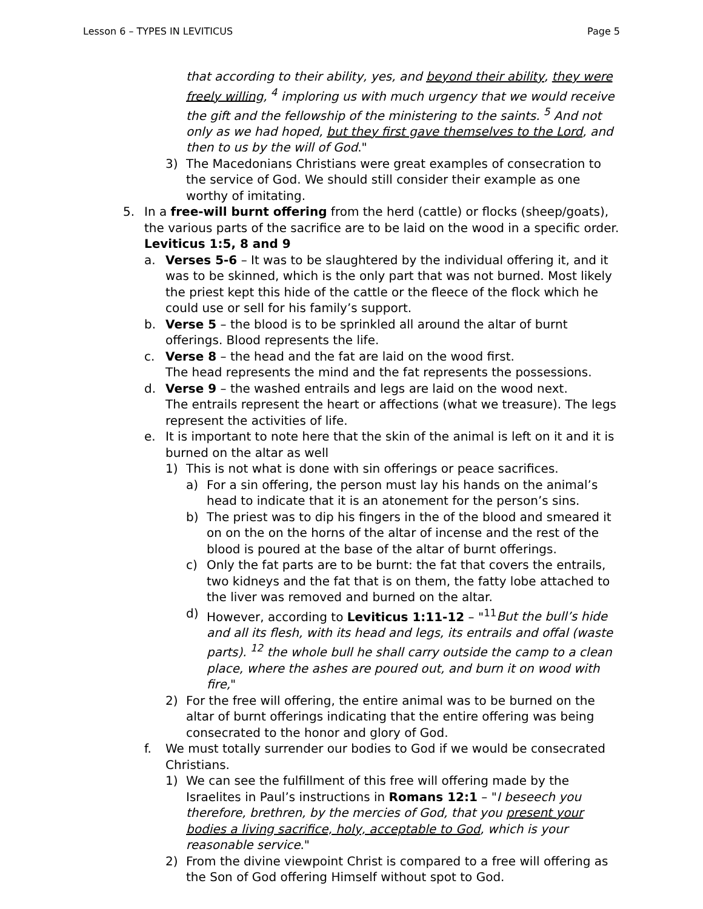Lesson 6 – TYPES IN LEVITICUS Page 5
that according to their ability, yes, and beyond their ability, they were freely willing, <sup>4</sup> imploring us with much urgency that we would receive the gift and the fellowship of the ministering to the saints. <sup>5</sup> And not only as we had hoped, but they first gave themselves to the Lord, and then to us by the will of God."
3) The Macedonians Christians were great examples of consecration to the service of God. We should still consider their example as one worthy of imitating.
5. In a free-will burnt offering from the herd (cattle) or flocks (sheep/goats), the various parts of the sacrifice are to be laid on the wood in a specific order. Leviticus 1:5, 8 and 9
a. Verses 5-6 – It was to be slaughtered by the individual offering it, and it was to be skinned, which is the only part that was not burned. Most likely the priest kept this hide of the cattle or the fleece of the flock which he could use or sell for his family’s support.
b. Verse 5 – the blood is to be sprinkled all around the altar of burnt offerings. Blood represents the life.
c. Verse 8 – the head and the fat are laid on the wood first.
The head represents the mind and the fat represents the possessions.
d. Verse 9 – the washed entrails and legs are laid on the wood next.
The entrails represent the heart or affections (what we treasure). The legs represent the activities of life.
e. It is important to note here that the skin of the animal is left on it and it is burned on the altar as well
1) This is not what is done with sin offerings or peace sacrifices.
a) For a sin offering, the person must lay his hands on the animal’s head to indicate that it is an atonement for the person’s sins.
b) The priest was to dip his fingers in the of the blood and smeared it on on the on the horns of the altar of incense and the rest of the blood is poured at the base of the altar of burnt offerings.
c) Only the fat parts are to be burnt: the fat that covers the entrails, two kidneys and the fat that is on them, the fatty lobe attached to the liver was removed and burned on the altar.
d) However, according to Leviticus 1:11-12 – "<sup>11</sup>But the bull’s hide and all its flesh, with its head and legs, its entrails and offal (waste parts). <sup>12</sup> the whole bull he shall carry outside the camp to a clean place, where the ashes are poured out, and burn it on wood with fire,"
2) For the free will offering, the entire animal was to be burned on the altar of burnt offerings indicating that the entire offering was being consecrated to the honor and glory of God.
f. We must totally surrender our bodies to God if we would be consecrated Christians.
1) We can see the fulfillment of this free will offering made by the Israelites in Paul’s instructions in Romans 12:1 – "I beseech you therefore, brethren, by the mercies of God, that you present your bodies a living sacrifice, holy, acceptable to God, which is your reasonable service."
2) From the divine viewpoint Christ is compared to a free will offering as the Son of God offering Himself without spot to God.